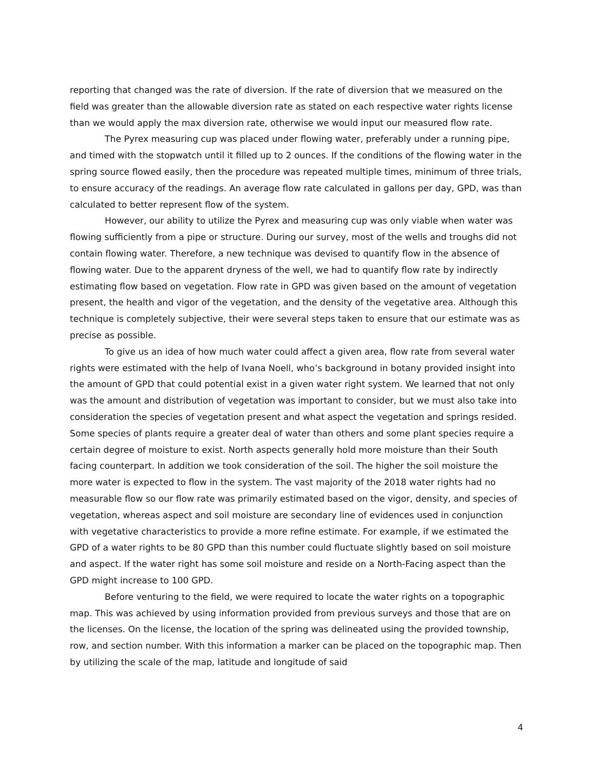reporting that changed was the rate of diversion. If the rate of diversion that we measured on the field was greater than the allowable diversion rate as stated on each respective water rights license than we would apply the max diversion rate, otherwise we would input our measured flow rate.
The Pyrex measuring cup was placed under flowing water, preferably under a running pipe, and timed with the stopwatch until it filled up to 2 ounces. If the conditions of the flowing water in the spring source flowed easily, then the procedure was repeated multiple times, minimum of three trials, to ensure accuracy of the readings. An average flow rate calculated in gallons per day, GPD, was than calculated to better represent flow of the system.
However, our ability to utilize the Pyrex and measuring cup was only viable when water was flowing sufficiently from a pipe or structure. During our survey, most of the wells and troughs did not contain flowing water. Therefore, a new technique was devised to quantify flow in the absence of flowing water. Due to the apparent dryness of the well, we had to quantify flow rate by indirectly estimating flow based on vegetation. Flow rate in GPD was given based on the amount of vegetation present, the health and vigor of the vegetation, and the density of the vegetative area. Although this technique is completely subjective, their were several steps taken to ensure that our estimate was as precise as possible.
To give us an idea of how much water could affect a given area, flow rate from several water rights were estimated with the help of Ivana Noell, who’s background in botany provided insight into the amount of GPD that could potential exist in a given water right system. We learned that not only was the amount and distribution of vegetation was important to consider, but we must also take into consideration the species of vegetation present and what aspect the vegetation and springs resided. Some species of plants require a greater deal of water than others and some plant species require a certain degree of moisture to exist. North aspects generally hold more moisture than their South facing counterpart. In addition we took consideration of the soil. The higher the soil moisture the more water is expected to flow in the system. The vast majority of the 2018 water rights had no measurable flow so our flow rate was primarily estimated based on the vigor, density, and species of vegetation, whereas aspect and soil moisture are secondary line of evidences used in conjunction with vegetative characteristics to provide a more refine estimate. For example, if we estimated the GPD of a water rights to be 80 GPD than this number could fluctuate slightly based on soil moisture and aspect. If the water right has some soil moisture and reside on a North-Facing aspect than the GPD might increase to 100 GPD.
Before venturing to the field, we were required to locate the water rights on a topographic map. This was achieved by using information provided from previous surveys and those that are on the licenses. On the license, the location of the spring was delineated using the provided township, row, and section number. With this information a marker can be placed on the topographic map. Then by utilizing the scale of the map, latitude and longitude of said
4